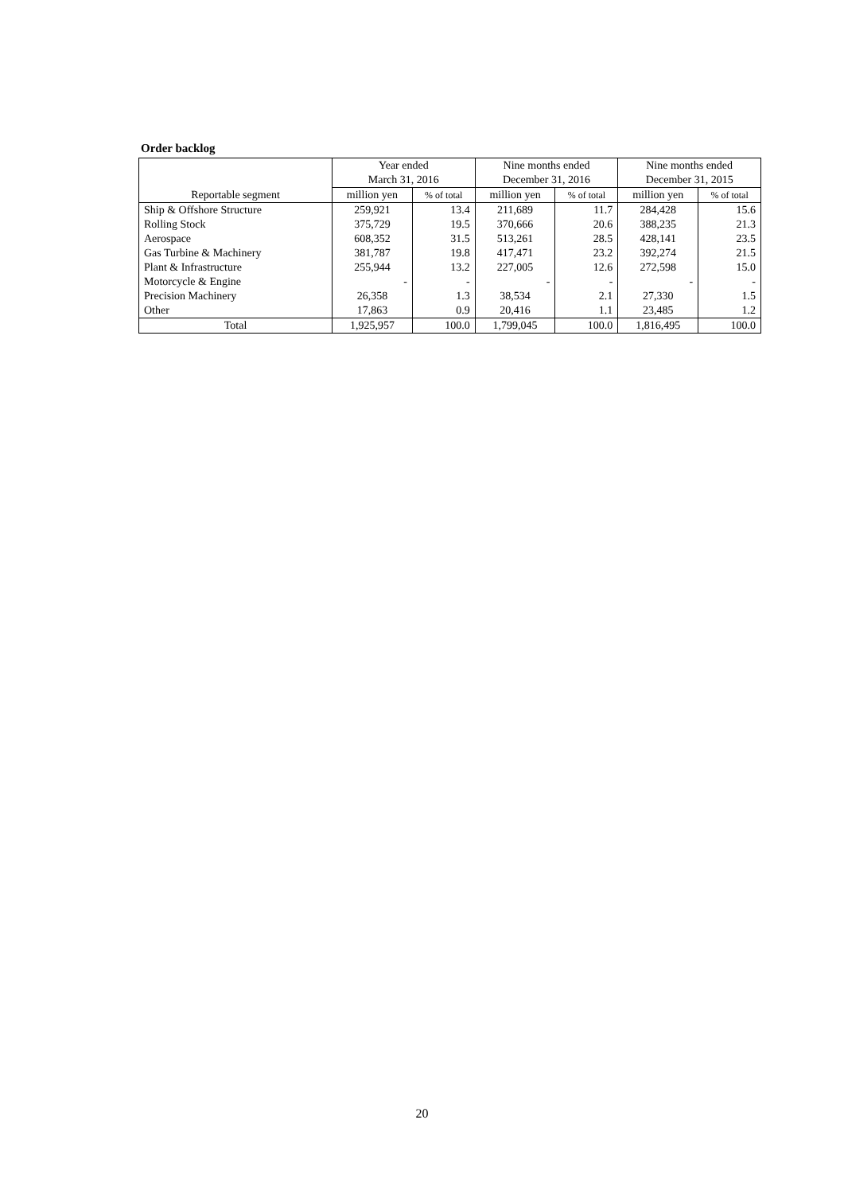Order backlog
| Reportable segment | Year ended March 31, 2016 | | Nine months ended December 31, 2016 | | Nine months ended December 31, 2015 | |
| --- | --- | --- | --- | --- | --- | --- |
| | million yen | % of total | million yen | % of total | million yen | % of total |
| Ship & Offshore Structure | 259,921 | 13.4 | 211,689 | 11.7 | 284,428 | 15.6 |
| Rolling Stock | 375,729 | 19.5 | 370,666 | 20.6 | 388,235 | 21.3 |
| Aerospace | 608,352 | 31.5 | 513,261 | 28.5 | 428,141 | 23.5 |
| Gas Turbine & Machinery | 381,787 | 19.8 | 417,471 | 23.2 | 392,274 | 21.5 |
| Plant & Infrastructure | 255,944 | 13.2 | 227,005 | 12.6 | 272,598 | 15.0 |
| Motorcycle & Engine | - | - | - | - | - | - |
| Precision Machinery | 26,358 | 1.3 | 38,534 | 2.1 | 27,330 | 1.5 |
| Other | 17,863 | 0.9 | 20,416 | 1.1 | 23,485 | 1.2 |
| Total | 1,925,957 | 100.0 | 1,799,045 | 100.0 | 1,816,495 | 100.0 |
20